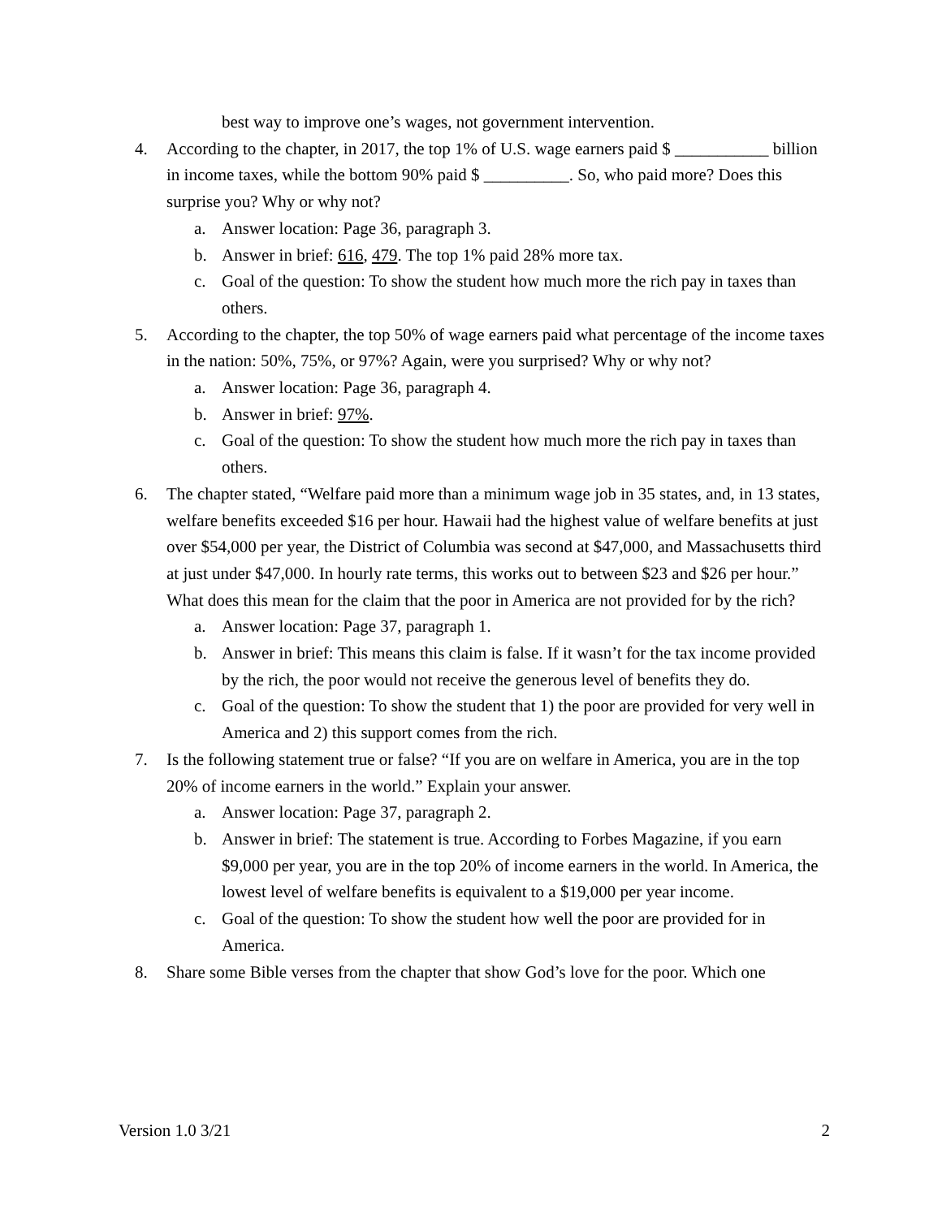best way to improve one’s wages, not government intervention.
4. According to the chapter, in 2017, the top 1% of U.S. wage earners paid $ ___________ billion in income taxes, while the bottom 90% paid $ __________. So, who paid more? Does this surprise you? Why or why not?
a. Answer location: Page 36, paragraph 3.
b. Answer in brief: 616, 479. The top 1% paid 28% more tax.
c. Goal of the question: To show the student how much more the rich pay in taxes than others.
5. According to the chapter, the top 50% of wage earners paid what percentage of the income taxes in the nation: 50%, 75%, or 97%? Again, were you surprised? Why or why not?
a. Answer location: Page 36, paragraph 4.
b. Answer in brief: 97%.
c. Goal of the question: To show the student how much more the rich pay in taxes than others.
6. The chapter stated, “Welfare paid more than a minimum wage job in 35 states, and, in 13 states, welfare benefits exceeded $16 per hour. Hawaii had the highest value of welfare benefits at just over $54,000 per year, the District of Columbia was second at $47,000, and Massachusetts third at just under $47,000. In hourly rate terms, this works out to between $23 and $26 per hour.” What does this mean for the claim that the poor in America are not provided for by the rich?
a. Answer location: Page 37, paragraph 1.
b. Answer in brief: This means this claim is false. If it wasn’t for the tax income provided by the rich, the poor would not receive the generous level of benefits they do.
c. Goal of the question: To show the student that 1) the poor are provided for very well in America and 2) this support comes from the rich.
7. Is the following statement true or false? “If you are on welfare in America, you are in the top 20% of income earners in the world.” Explain your answer.
a. Answer location: Page 37, paragraph 2.
b. Answer in brief: The statement is true. According to Forbes Magazine, if you earn $9,000 per year, you are in the top 20% of income earners in the world. In America, the lowest level of welfare benefits is equivalent to a $19,000 per year income.
c. Goal of the question: To show the student how well the poor are provided for in America.
8. Share some Bible verses from the chapter that show God’s love for the poor. Which one
Version 1.0 3/21 2